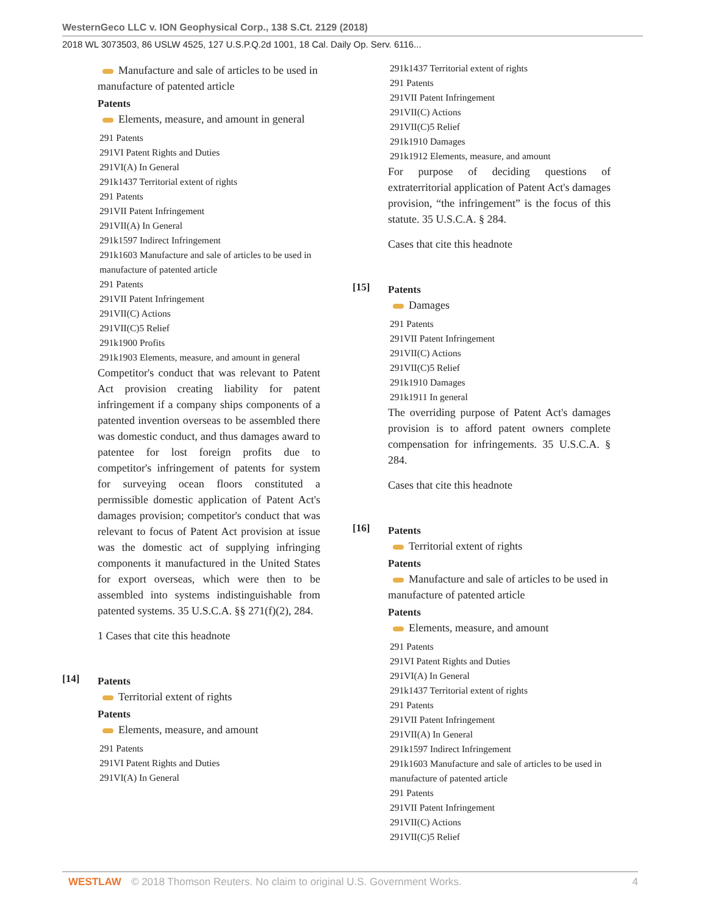WesternGeco LLC v. ION Geophysical Corp., 138 S.Ct. 2129 (2018)
2018 WL 3073503, 86 USLW 4525, 127 U.S.P.Q.2d 1001, 18 Cal. Daily Op. Serv. 6116...
Manufacture and sale of articles to be used in manufacture of patented article
Patents
Elements, measure, and amount in general
291 Patents
291VI Patent Rights and Duties
291VI(A) In General
291k1437 Territorial extent of rights
291 Patents
291VII Patent Infringement
291VII(A) In General
291k1597 Indirect Infringement
291k1603 Manufacture and sale of articles to be used in manufacture of patented article
291 Patents
291VII Patent Infringement
291VII(C) Actions
291VII(C)5 Relief
291k1900 Profits
291k1903 Elements, measure, and amount in general
Competitor's conduct that was relevant to Patent Act provision creating liability for patent infringement if a company ships components of a patented invention overseas to be assembled there was domestic conduct, and thus damages award to patentee for lost foreign profits due to competitor's infringement of patents for system for surveying ocean floors constituted a permissible domestic application of Patent Act's damages provision; competitor's conduct that was relevant to focus of Patent Act provision at issue was the domestic act of supplying infringing components it manufactured in the United States for export overseas, which were then to be assembled into systems indistinguishable from patented systems. 35 U.S.C.A. §§ 271(f)(2), 284.
1 Cases that cite this headnote
[14]
Patents
Territorial extent of rights
Patents
Elements, measure, and amount
291 Patents
291VI Patent Rights and Duties
291VI(A) In General
291k1437 Territorial extent of rights
291 Patents
291VII Patent Infringement
291VII(C) Actions
291VII(C)5 Relief
291k1910 Damages
291k1912 Elements, measure, and amount
For purpose of deciding questions of extraterritorial application of Patent Act's damages provision, “the infringement” is the focus of this statute. 35 U.S.C.A. § 284.
Cases that cite this headnote
[15]
Patents
Damages
291 Patents
291VII Patent Infringement
291VII(C) Actions
291VII(C)5 Relief
291k1910 Damages
291k1911 In general
The overriding purpose of Patent Act's damages provision is to afford patent owners complete compensation for infringements. 35 U.S.C.A. § 284.
Cases that cite this headnote
[16]
Patents
Territorial extent of rights
Patents
Manufacture and sale of articles to be used in manufacture of patented article
Patents
Elements, measure, and amount
291 Patents
291VI Patent Rights and Duties
291VI(A) In General
291k1437 Territorial extent of rights
291 Patents
291VII Patent Infringement
291VII(A) In General
291k1597 Indirect Infringement
291k1603 Manufacture and sale of articles to be used in manufacture of patented article
291 Patents
291VII Patent Infringement
291VII(C) Actions
291VII(C)5 Relief
WESTLAW © 2018 Thomson Reuters. No claim to original U.S. Government Works. 4